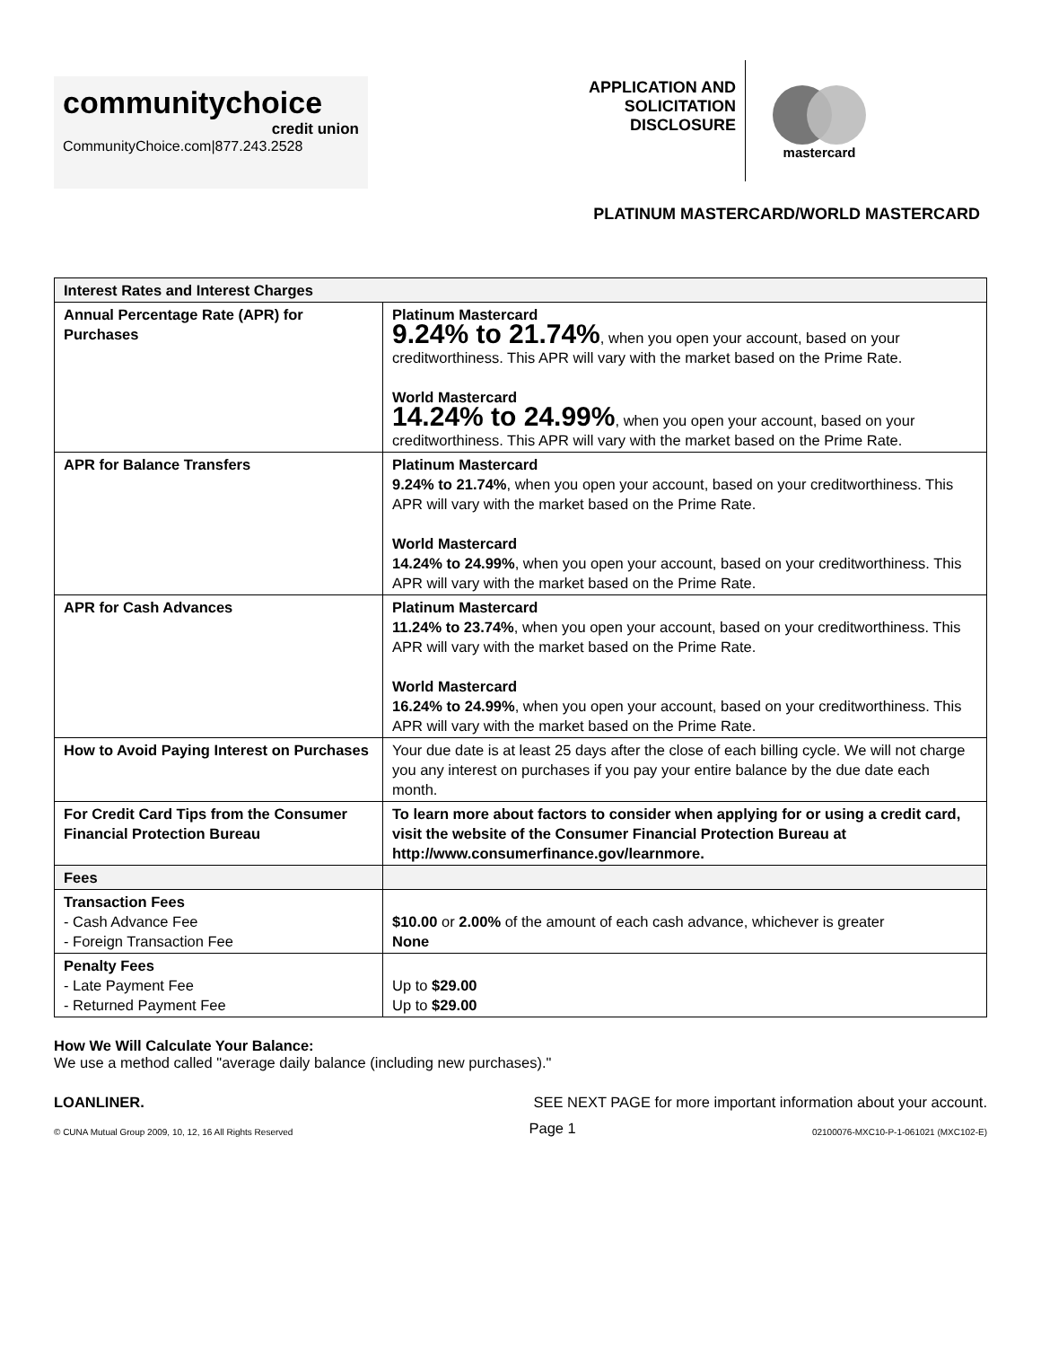communitychoice
credit union
CommunityChoice.com|877.243.2528
APPLICATION AND SOLICITATION DISCLOSURE
mastercard
PLATINUM MASTERCARD/WORLD MASTERCARD
| Interest Rates and Interest Charges | |
| --- | --- |
| Annual Percentage Rate (APR) for Purchases | Platinum Mastercard 9.24% to 21.74% , when you open your account, based on your creditworthiness. This APR will vary with the market based on the Prime Rate. World Mastercard 14.24% to 24.99% , when you open your account, based on your creditworthiness. This APR will vary with the market based on the Prime Rate. |
| APR for Balance Transfers | Platinum Mastercard 9.24% to 21.74% , when you open your account, based on your creditworthiness. This APR will vary with the market based on the Prime Rate. World Mastercard 14.24% to 24.99% , when you open your account, based on your creditworthiness. This APR will vary with the market based on the Prime Rate. |
| APR for Cash Advances | Platinum Mastercard 11.24% to 23.74% , when you open your account, based on your creditworthiness. This APR will vary with the market based on the Prime Rate. World Mastercard 16.24% to 24.99% , when you open your account, based on your creditworthiness. This APR will vary with the market based on the Prime Rate. |
| How to Avoid Paying Interest on Purchases | Your due date is at least 25 days after the close of each billing cycle. We will not charge you any interest on purchases if you pay your entire balance by the due date each month. |
| For Credit Card Tips from the Consumer Financial Protection Bureau | To learn more about factors to consider when applying for or using a credit card, visit the website of the Consumer Financial Protection Bureau at http://www.consumerfinance.gov/learnmore. |
| Fees | |
| Transaction Fees - Cash Advance Fee - Foreign Transaction Fee | $10.00 or 2.00% of the amount of each cash advance, whichever is greater None |
| Penalty Fees - Late Payment Fee - Returned Payment Fee | Up to $29.00 Up to $29.00 |
How We Will Calculate Your Balance:
We use a method called "average daily balance (including new purchases)."
LOANLINER. SEE NEXT PAGE for more important information about your account.
© CUNA Mutual Group 2009, 10, 12, 16 All Rights Reserved Page 1 02100076-MXC10-P-1-061021 (MXC102-E)